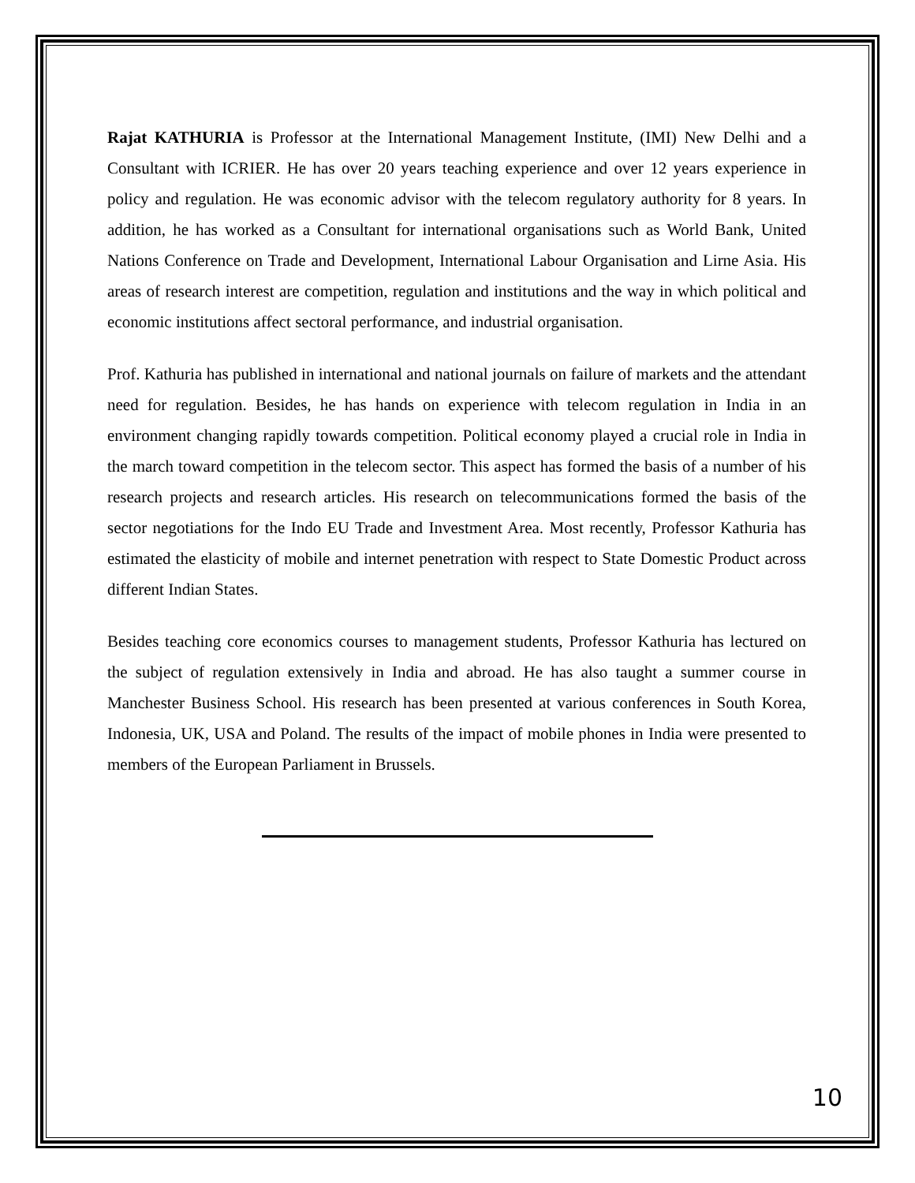Rajat KATHURIA is Professor at the International Management Institute, (IMI) New Delhi and a Consultant with ICRIER. He has over 20 years teaching experience and over 12 years experience in policy and regulation. He was economic advisor with the telecom regulatory authority for 8 years. In addition, he has worked as a Consultant for international organisations such as World Bank, United Nations Conference on Trade and Development, International Labour Organisation and Lirne Asia. His areas of research interest are competition, regulation and institutions and the way in which political and economic institutions affect sectoral performance, and industrial organisation.
Prof. Kathuria has published in international and national journals on failure of markets and the attendant need for regulation. Besides, he has hands on experience with telecom regulation in India in an environment changing rapidly towards competition. Political economy played a crucial role in India in the march toward competition in the telecom sector. This aspect has formed the basis of a number of his research projects and research articles. His research on telecommunications formed the basis of the sector negotiations for the Indo EU Trade and Investment Area. Most recently, Professor Kathuria has estimated the elasticity of mobile and internet penetration with respect to State Domestic Product across different Indian States.
Besides teaching core economics courses to management students, Professor Kathuria has lectured on the subject of regulation extensively in India and abroad. He has also taught a summer course in Manchester Business School. His research has been presented at various conferences in South Korea, Indonesia, UK, USA and Poland. The results of the impact of mobile phones in India were presented to members of the European Parliament in Brussels.
10